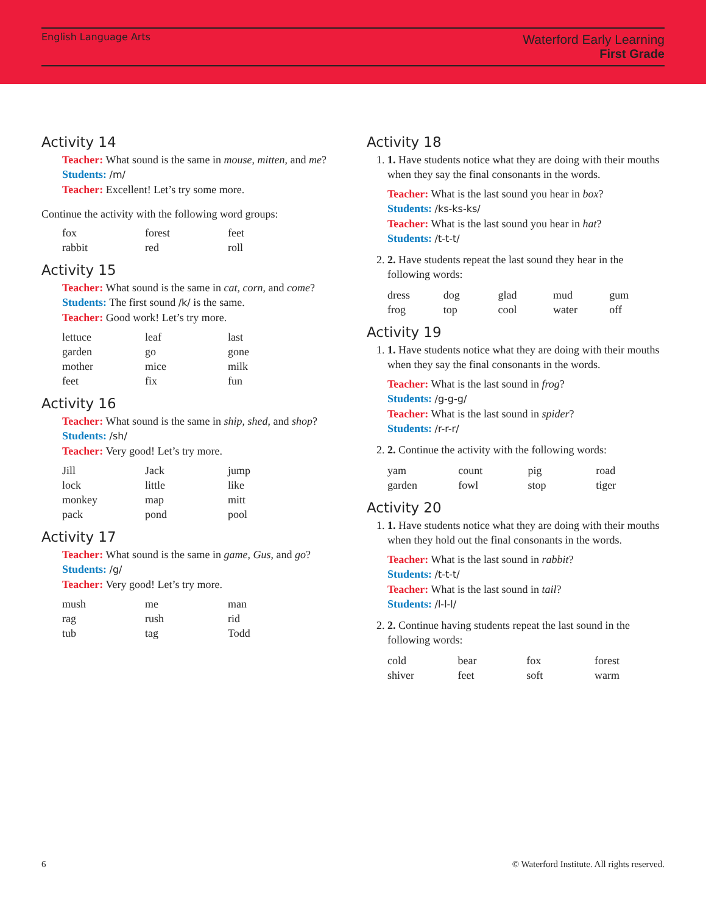English Language Arts
Waterford Early Learning
First Grade
Activity 14
Teacher: What sound is the same in mouse, mitten, and me?
Students: /m/
Teacher: Excellent! Let’s try some more.
Continue the activity with the following word groups:
| fox | forest | feet |
| rabbit | red | roll |
Activity 15
Teacher: What sound is the same in cat, corn, and come?
Students: The first sound /k/ is the same.
Teacher: Good work! Let’s try more.
| lettuce | leaf | last |
| garden | go | gone |
| mother | mice | milk |
| feet | fix | fun |
Activity 16
Teacher: What sound is the same in ship, shed, and shop?
Students: /sh/
Teacher: Very good! Let’s try more.
| Jill | Jack | jump |
| lock | little | like |
| monkey | map | mitt |
| pack | pond | pool |
Activity 17
Teacher: What sound is the same in game, Gus, and go?
Students: /g/
Teacher: Very good! Let’s try more.
| mush | me | man |
| rag | rush | rid |
| tub | tag | Todd |
Activity 18
1. 1. Have students notice what they are doing with their mouths when they say the final consonants in the words.
Teacher: What is the last sound you hear in box?
Students: /ks-ks-ks/
Teacher: What is the last sound you hear in hat?
Students: /t-t-t/
2. 2. Have students repeat the last sound they hear in the following words:
| dress | dog | glad | mud | gum |
| frog | top | cool | water | off |
Activity 19
1. 1. Have students notice what they are doing with their mouths when they say the final consonants in the words.
Teacher: What is the last sound in frog?
Students: /g-g-g/
Teacher: What is the last sound in spider?
Students: /r-r-r/
2. 2. Continue the activity with the following words:
| yam | count | pig | road |
| garden | fowl | stop | tiger |
Activity 20
1. 1. Have students notice what they are doing with their mouths when they hold out the final consonants in the words.
Teacher: What is the last sound in rabbit?
Students: /t-t-t/
Teacher: What is the last sound in tail?
Students: /l-l-l/
2. 2. Continue having students repeat the last sound in the following words:
| cold | bear | fox | forest |
| shiver | feet | soft | warm |
6 © Waterford Institute. All rights reserved.